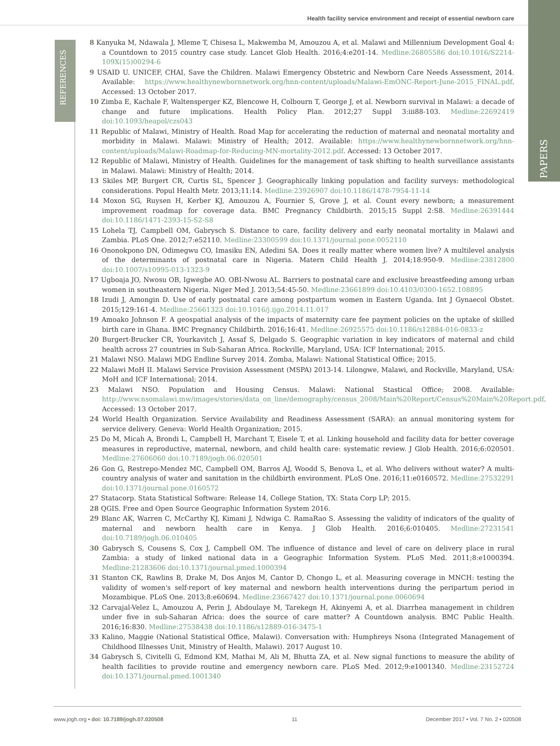Health facility service environment and receipt of essential newborn care
REFERENCES
PAPERS
8 Kanyuka M, Ndawala J, Mleme T, Chisesa L, Makwemba M, Amouzou A, et al. Malawi and Millennium Development Goal 4: a Countdown to 2015 country case study. Lancet Glob Health. 2016;4:e201-14. Medline:26805586 doi:10.1016/S2214-109X(15)00294-6
9 USAID U. UNICEF, CHAI, Save the Children. Malawi Emergency Obstetric and Newborn Care Needs Assessment, 2014. Available: https://www.healthynewbornnetwork.org/hnn-content/uploads/Malawi-EmONC-Report-June-2015_FINAL.pdf. Accessed: 13 October 2017.
10 Zimba E, Kachale F, Waltensperger KZ, Blencowe H, Colbourn T, George J, et al. Newborn survival in Malawi: a decade of change and future implications. Health Policy Plan. 2012;27 Suppl 3:iii88-103. Medline:22692419 doi:10.1093/heapol/czs043
11 Republic of Malawi, Ministry of Health. Road Map for accelerating the reduction of maternal and neonatal mortality and morbidity in Malawi. Malawi: Ministry of Health; 2012. Available: https://www.healthynewbornnetwork.org/hnn-content/uploads/Malawi-Roadmap-for-Reducing-MN-mortality-2012.pdf. Accessed: 13 October 2017.
12 Republic of Malawi, Ministry of Health. Guidelines for the management of task shifting to health surveillance assistants in Malawi. Malawi: Ministry of Health; 2014.
13 Skiles MP, Burgert CR, Curtis SL, Spencer J. Geographically linking population and facility surveys: methodological considerations. Popul Health Metr. 2013;11:14. Medline:23926907 doi:10.1186/1478-7954-11-14
14 Moxon SG, Ruysen H, Kerber KJ, Amouzou A, Fournier S, Grove J, et al. Count every newborn; a measurement improvement roadmap for coverage data. BMC Pregnancy Childbirth. 2015;15 Suppl 2:S8. Medline:26391444 doi:10.1186/1471-2393-15-S2-S8
15 Lohela TJ, Campbell OM, Gabrysch S. Distance to care, facility delivery and early neonatal mortality in Malawi and Zambia. PLoS One. 2012;7:e52110. Medline:23300599 doi:10.1371/journal.pone.0052110
16 Ononokpono DN, Odimegwu CO, Imasiku EN, Adedini SA. Does it really matter where women live? A multilevel analysis of the determinants of postnatal care in Nigeria. Matern Child Health J. 2014;18:950-9. Medline:23812800 doi:10.1007/s10995-013-1323-9
17 Ugboaja JO, Nwosu OB, Igwegbe AO. OBI-Nwosu AL. Barriers to postnatal care and exclusive breastfeeding among urban women in southeastern Nigeria. Niger Med J. 2013;54:45-50. Medline:23661899 doi:10.4103/0300-1652.108895
18 Izudi J, Amongin D. Use of early postnatal care among postpartum women in Eastern Uganda. Int J Gynaecol Obstet. 2015;129:161-4. Medline:25661323 doi:10.1016/j.ijgo.2014.11.017
19 Amoako Johnson F. A geospatial analysis of the impacts of maternity care fee payment policies on the uptake of skilled birth care in Ghana. BMC Pregnancy Childbirth. 2016;16:41. Medline:26925575 doi:10.1186/s12884-016-0833-z
20 Burgert-Brucker CR, Yourkavitch J, Assaf S, Delgado S. Geographic variation in key indicators of maternal and child health across 27 countries in Sub-Saharan Africa. Rockville, Maryland, USA: ICF International; 2015.
21 Malawi NSO. Malawi MDG Endline Survey 2014. Zomba, Malawi: National Statistical Office; 2015.
22 Malawi MoH II. Malawi Service Provision Assessment (MSPA) 2013-14. Lilongwe, Malawi, and Rockville, Maryland, USA: MoH and ICF International; 2014.
23 Malawi NSO. Population and Housing Census. Malawi: National Stastical Office; 2008. Available: http://www.nsomalawi.mw/images/stories/data_on_line/demography/census_2008/Main%20Report/Census%20Main%20Report.pdf. Accessed: 13 October 2017.
24 World Health Organization. Service Availability and Readiness Assessment (SARA): an annual monitoring system for service delivery. Geneva: World Health Organization; 2015.
25 Do M, Micah A, Brondi L, Campbell H, Marchant T, Eisele T, et al. Linking household and facility data for better coverage measures in reproductive, maternal, newborn, and child health care: systematic review. J Glob Health. 2016;6:020501. Medline:27606060 doi:10.7189/jogh.06.020501
26 Gon G, Restrepo-Mendez MC, Campbell OM, Barros AJ, Woodd S, Benova L, et al. Who delivers without water? A multi-country analysis of water and sanitation in the childbirth environment. PLoS One. 2016;11:e0160572. Medline:27532291 doi:10.1371/journal.pone.0160572
27 Statacorp. Stata Statistical Software: Release 14, College Station, TX: Stata Corp LP; 2015.
28 QGIS. Free and Open Source Geographic Information System 2016.
29 Blanc AK, Warren C, McCarthy KJ, Kimani J, Ndwiga C. RamaRao S. Assessing the validity of indicators of the quality of maternal and newborn health care in Kenya. J Glob Health. 2016;6:010405. Medline:27231541 doi:10.7189/jogh.06.010405
30 Gabrysch S, Cousens S, Cox J, Campbell OM. The influence of distance and level of care on delivery place in rural Zambia: a study of linked national data in a Geographic Information System. PLoS Med. 2011;8:e1000394. Medline:21283606 doi:10.1371/journal.pmed.1000394
31 Stanton CK, Rawlins B, Drake M, Dos Anjos M, Cantor D, Chongo L, et al. Measuring coverage in MNCH: testing the validity of women's self-report of key maternal and newborn health interventions during the peripartum period in Mozambique. PLoS One. 2013;8:e60694. Medline:23667427 doi:10.1371/journal.pone.0060694
32 Carvajal-Velez L, Amouzou A, Perin J, Abdoulaye M, Tarekegn H, Akinyemi A, et al. Diarrhea management in children under five in sub-Saharan Africa: does the source of care matter? A Countdown analysis. BMC Public Health. 2016;16:830. Medline:27538438 doi:10.1186/s12889-016-3475-1
33 Kalino, Maggie (National Statistical Office, Malawi). Conversation with: Humphreys Nsona (Integrated Management of Childhood Illnesses Unit, Ministry of Health, Malawi). 2017 August 10.
34 Gabrysch S, Civitelli G, Edmond KM, Mathai M, Ali M, Bhutta ZA, et al. New signal functions to measure the ability of health facilities to provide routine and emergency newborn care. PLoS Med. 2012;9:e1001340. Medline:23152724 doi:10.1371/journal.pmed.1001340
www.jogh.org • doi: 10.7189/jogh.07.020508 11 December 2017 • Vol. 7 No. 2 • 020508